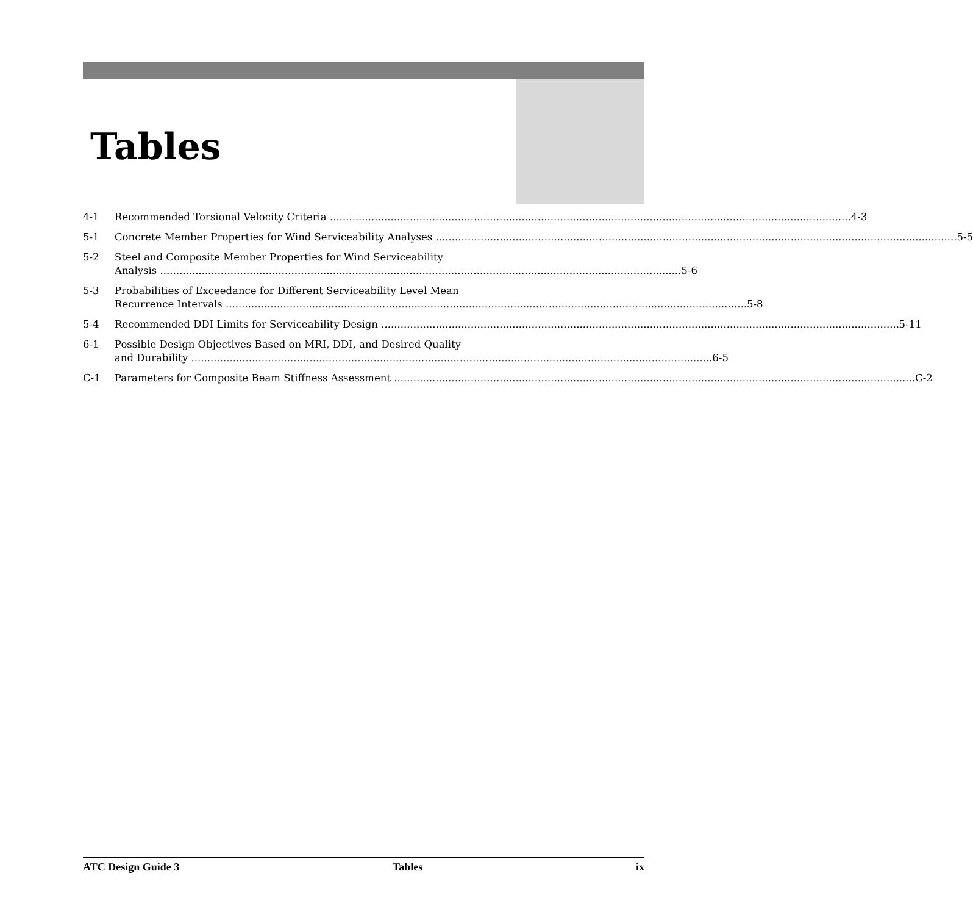Tables
4-1 Recommended Torsional Velocity Criteria 4-3
5-1 Concrete Member Properties for Wind Serviceability Analyses 5-5
5-2 Steel and Composite Member Properties for Wind Serviceability
Analysis 5-6
5-3 Probabilities of Exceedance for Different Serviceability Level Mean
Recurrence Intervals 5-8
5-4 Recommended DDI Limits for Serviceability Design 5-11
6-1 Possible Design Objectives Based on MRI, DDI, and Desired Quality
and Durability 6-5
C-1 Parameters for Composite Beam Stiffness Assessment C-2
ATC Design Guide 3 Tables ix